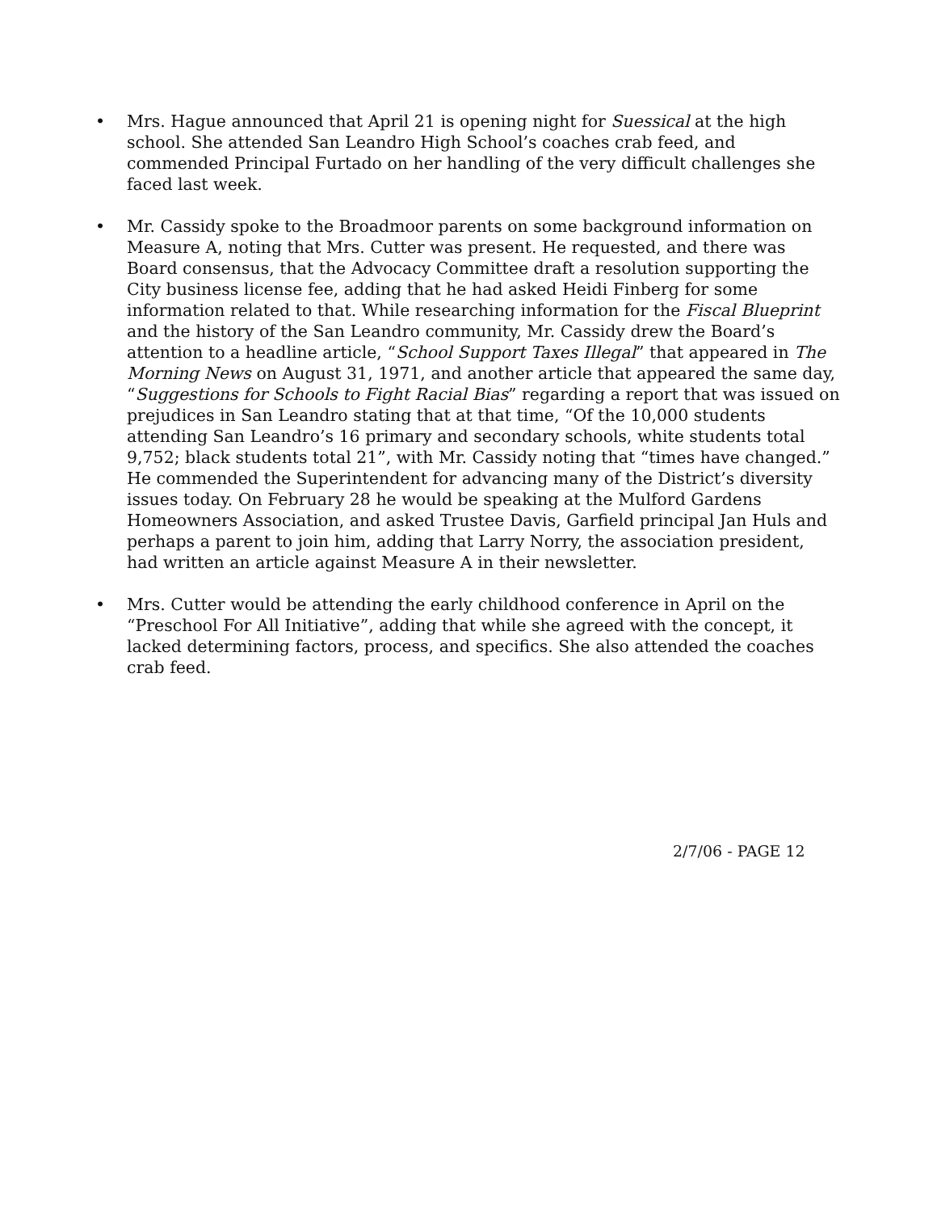• Mrs. Hague announced that April 21 is opening night for Suessical at the high school. She attended San Leandro High School’s coaches crab feed, and commended Principal Furtado on her handling of the very difficult challenges she faced last week.
• Mr. Cassidy spoke to the Broadmoor parents on some background information on Measure A, noting that Mrs. Cutter was present. He requested, and there was Board consensus, that the Advocacy Committee draft a resolution supporting the City business license fee, adding that he had asked Heidi Finberg for some information related to that. While researching information for the Fiscal Blueprint and the history of the San Leandro community, Mr. Cassidy drew the Board’s attention to a headline article, “School Support Taxes Illegal” that appeared in The Morning News on August 31, 1971, and another article that appeared the same day, “Suggestions for Schools to Fight Racial Bias” regarding a report that was issued on prejudices in San Leandro stating that at that time, “Of the 10,000 students attending San Leandro’s 16 primary and secondary schools, white students total 9,752; black students total 21”, with Mr. Cassidy noting that “times have changed.” He commended the Superintendent for advancing many of the District’s diversity issues today. On February 28 he would be speaking at the Mulford Gardens Homeowners Association, and asked Trustee Davis, Garfield principal Jan Huls and perhaps a parent to join him, adding that Larry Norry, the association president, had written an article against Measure A in their newsletter.
• Mrs. Cutter would be attending the early childhood conference in April on the “Preschool For All Initiative”, adding that while she agreed with the concept, it lacked determining factors, process, and specifics. She also attended the coaches crab feed.
2/7/06 - PAGE 12